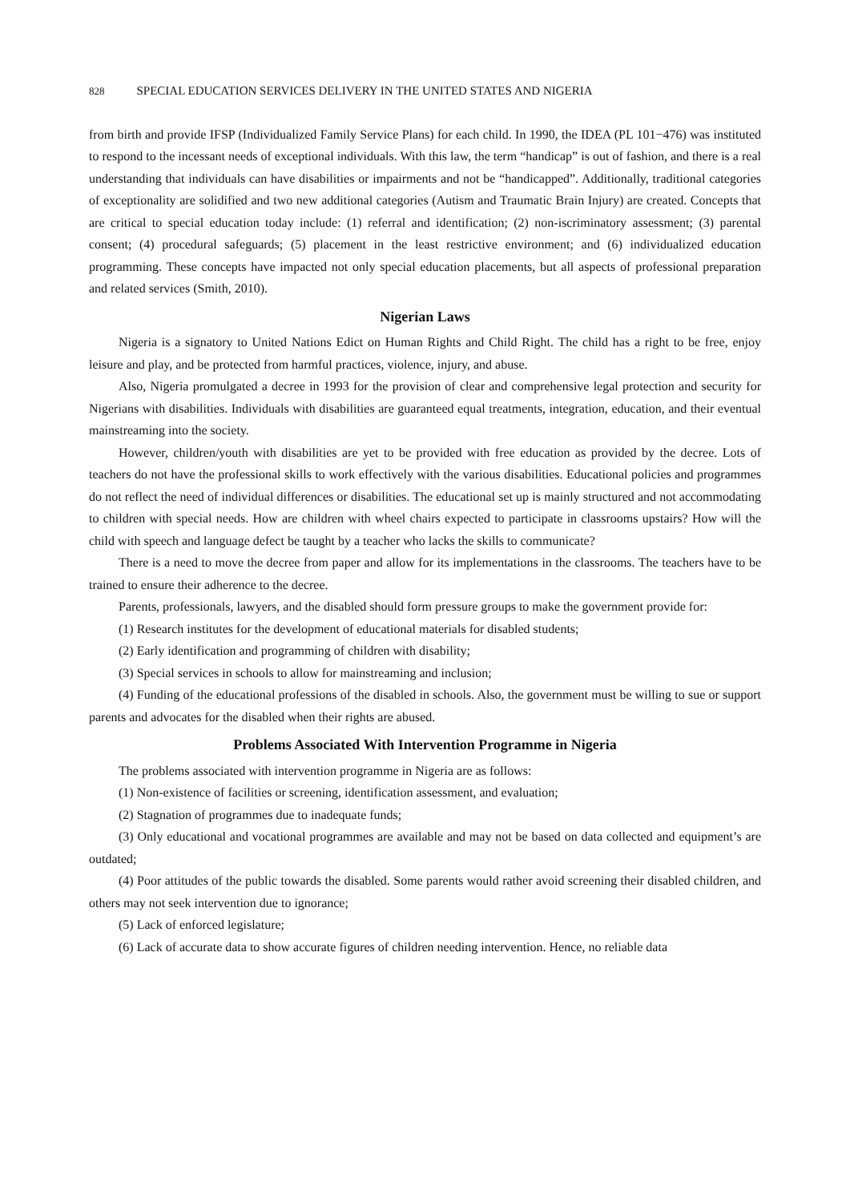828 SPECIAL EDUCATION SERVICES DELIVERY IN THE UNITED STATES AND NIGERIA
from birth and provide IFSP (Individualized Family Service Plans) for each child. In 1990, the IDEA (PL 101−476) was instituted to respond to the incessant needs of exceptional individuals. With this law, the term “handicap” is out of fashion, and there is a real understanding that individuals can have disabilities or impairments and not be “handicapped”. Additionally, traditional categories of exceptionality are solidified and two new additional categories (Autism and Traumatic Brain Injury) are created. Concepts that are critical to special education today include: (1) referral and identification; (2) non-iscriminatory assessment; (3) parental consent; (4) procedural safeguards; (5) placement in the least restrictive environment; and (6) individualized education programming. These concepts have impacted not only special education placements, but all aspects of professional preparation and related services (Smith, 2010).
Nigerian Laws
Nigeria is a signatory to United Nations Edict on Human Rights and Child Right. The child has a right to be free, enjoy leisure and play, and be protected from harmful practices, violence, injury, and abuse.
Also, Nigeria promulgated a decree in 1993 for the provision of clear and comprehensive legal protection and security for Nigerians with disabilities. Individuals with disabilities are guaranteed equal treatments, integration, education, and their eventual mainstreaming into the society.
However, children/youth with disabilities are yet to be provided with free education as provided by the decree. Lots of teachers do not have the professional skills to work effectively with the various disabilities. Educational policies and programmes do not reflect the need of individual differences or disabilities. The educational set up is mainly structured and not accommodating to children with special needs. How are children with wheel chairs expected to participate in classrooms upstairs? How will the child with speech and language defect be taught by a teacher who lacks the skills to communicate?
There is a need to move the decree from paper and allow for its implementations in the classrooms. The teachers have to be trained to ensure their adherence to the decree.
Parents, professionals, lawyers, and the disabled should form pressure groups to make the government provide for:
(1) Research institutes for the development of educational materials for disabled students;
(2) Early identification and programming of children with disability;
(3) Special services in schools to allow for mainstreaming and inclusion;
(4) Funding of the educational professions of the disabled in schools. Also, the government must be willing to sue or support parents and advocates for the disabled when their rights are abused.
Problems Associated With Intervention Programme in Nigeria
The problems associated with intervention programme in Nigeria are as follows:
(1) Non-existence of facilities or screening, identification assessment, and evaluation;
(2) Stagnation of programmes due to inadequate funds;
(3) Only educational and vocational programmes are available and may not be based on data collected and equipment’s are outdated;
(4) Poor attitudes of the public towards the disabled. Some parents would rather avoid screening their disabled children, and others may not seek intervention due to ignorance;
(5) Lack of enforced legislature;
(6) Lack of accurate data to show accurate figures of children needing intervention. Hence, no reliable data